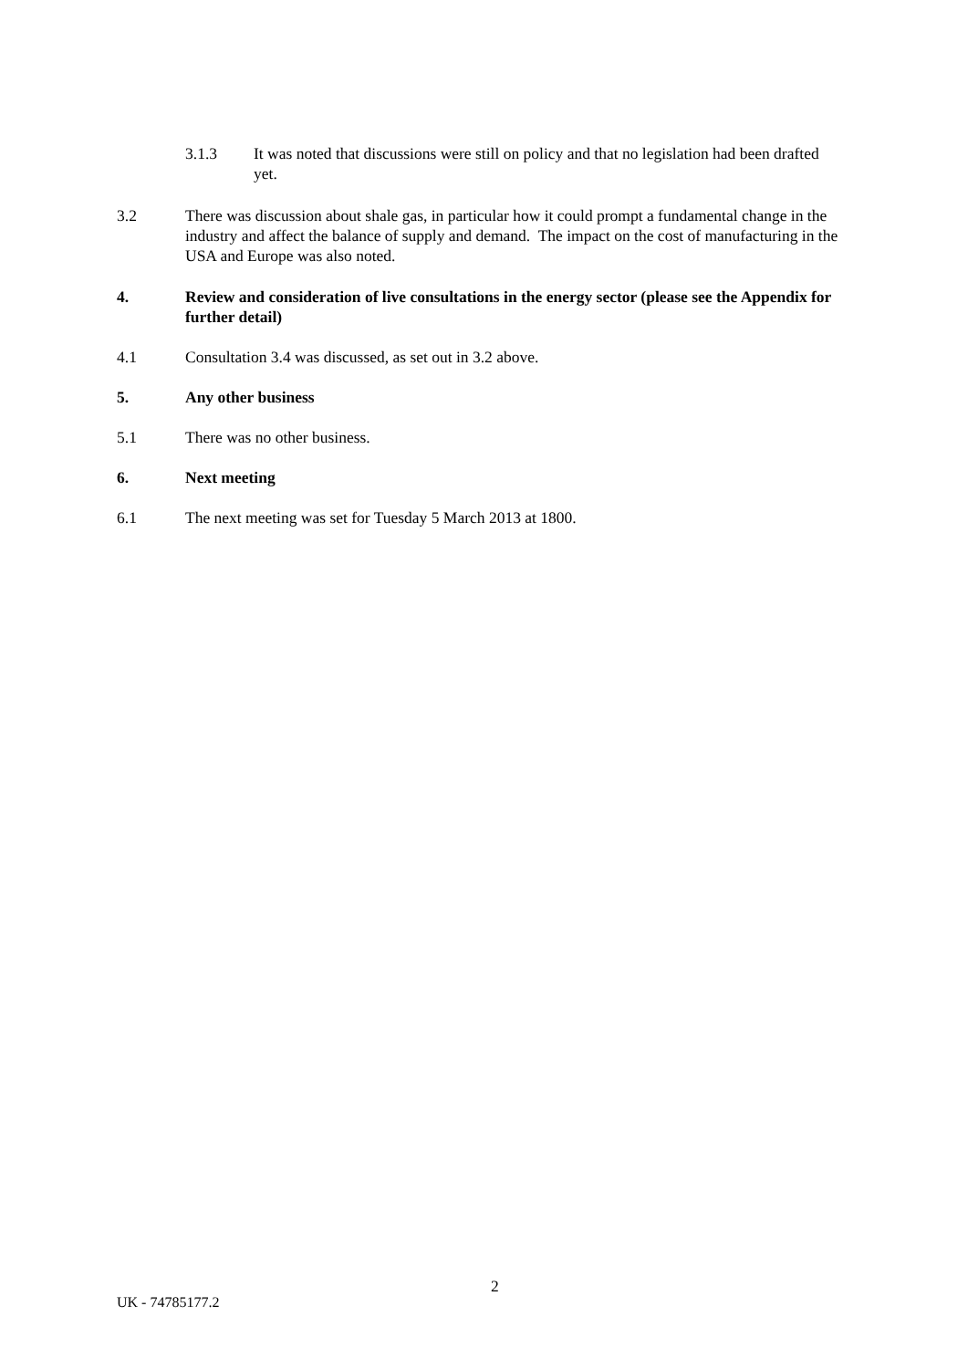3.1.3 It was noted that discussions were still on policy and that no legislation had been drafted yet.
3.2 There was discussion about shale gas, in particular how it could prompt a fundamental change in the industry and affect the balance of supply and demand. The impact on the cost of manufacturing in the USA and Europe was also noted.
4. Review and consideration of live consultations in the energy sector (please see the Appendix for further detail)
4.1 Consultation 3.4 was discussed, as set out in 3.2 above.
5. Any other business
5.1 There was no other business.
6. Next meeting
6.1 The next meeting was set for Tuesday 5 March 2013 at 1800.
2
UK - 74785177.2